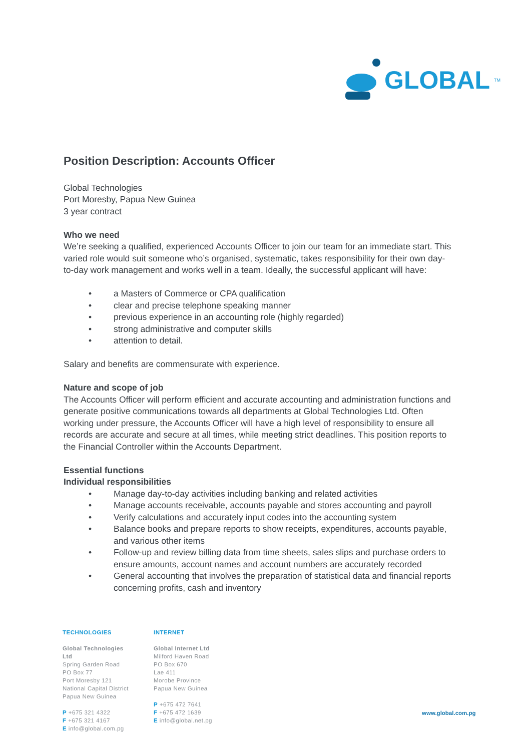GLOBAL<sup>TM</sup>
Position Description: Accounts Officer
Global Technologies
Port Moresby, Papua New Guinea
3 year contract
Who we need
We’re seeking a qualified, experienced Accounts Officer to join our team for an immediate start. This varied role would suit someone who’s organised, systematic, takes responsibility for their own day-to-day work management and works well in a team. Ideally, the successful applicant will have:
• a Masters of Commerce or CPA qualification
• clear and precise telephone speaking manner
• previous experience in an accounting role (highly regarded)
• strong administrative and computer skills
• attention to detail.
Salary and benefits are commensurate with experience.
Nature and scope of job
The Accounts Officer will perform efficient and accurate accounting and administration functions and generate positive communications towards all departments at Global Technologies Ltd. Often working under pressure, the Accounts Officer will have a high level of responsibility to ensure all records are accurate and secure at all times, while meeting strict deadlines. This position reports to the Financial Controller within the Accounts Department.
Essential functions
Individual responsibilities
• Manage day-to-day activities including banking and related activities
• Manage accounts receivable, accounts payable and stores accounting and payroll
• Verify calculations and accurately input codes into the accounting system
• Balance books and prepare reports to show receipts, expenditures, accounts payable, and various other items
• Follow-up and review billing data from time sheets, sales slips and purchase orders to ensure amounts, account names and account numbers are accurately recorded
• General accounting that involves the preparation of statistical data and financial reports concerning profits, cash and inventory
TECHNOLOGIES
Global Technologies Ltd
Spring Garden Road
PO Box 77
Port Moresby 121
National Capital District
Papua New Guinea
P +675 321 4322
F +675 321 4167
E info@global.com.pg
INTERNET
Global Internet Ltd
Milford Haven Road
PO Box 670
Lae 411
Morobe Province
Papua New Guinea
P +675 472 7641
F +675 472 1639
E info@global.net.pg
www.global.com.pg